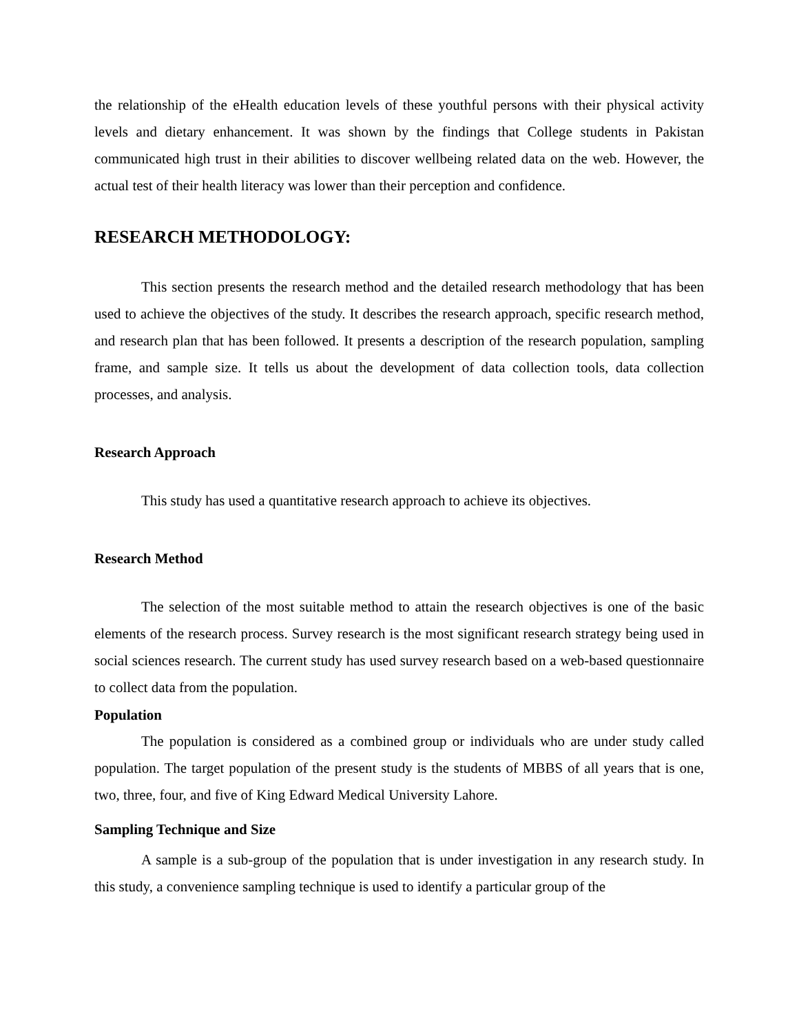the relationship of the eHealth education levels of these youthful persons with their physical activity levels and dietary enhancement. It was shown by the findings that College students in Pakistan communicated high trust in their abilities to discover wellbeing related data on the web. However, the actual test of their health literacy was lower than their perception and confidence.
RESEARCH METHODOLOGY:
This section presents the research method and the detailed research methodology that has been used to achieve the objectives of the study. It describes the research approach, specific research method, and research plan that has been followed. It presents a description of the research population, sampling frame, and sample size. It tells us about the development of data collection tools, data collection processes, and analysis.
Research Approach
This study has used a quantitative research approach to achieve its objectives.
Research Method
The selection of the most suitable method to attain the research objectives is one of the basic elements of the research process. Survey research is the most significant research strategy being used in social sciences research. The current study has used survey research based on a web-based questionnaire to collect data from the population.
Population
The population is considered as a combined group or individuals who are under study called population. The target population of the present study is the students of MBBS of all years that is one, two, three, four, and five of King Edward Medical University Lahore.
Sampling Technique and Size
A sample is a sub-group of the population that is under investigation in any research study. In this study, a convenience sampling technique is used to identify a particular group of the